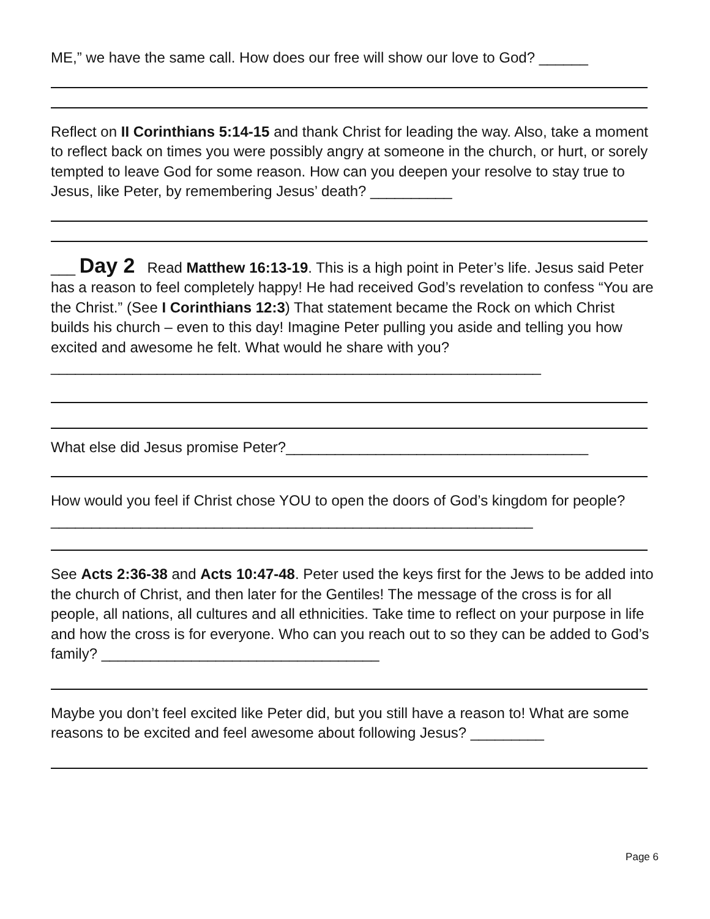ME,” we have the same call. How does our free will show our love to God? ______
Reflect on II Corinthians 5:14-15 and thank Christ for leading the way. Also, take a moment to reflect back on times you were possibly angry at someone in the church, or hurt, or sorely tempted to leave God for some reason. How can you deepen your resolve to stay true to Jesus, like Peter, by remembering Jesus’ death? __________
___ Day 2 Read Matthew 16:13-19. This is a high point in Peter’s life. Jesus said Peter has a reason to feel completely happy! He had received God’s revelation to confess “You are the Christ.” (See I Corinthians 12:3) That statement became the Rock on which Christ builds his church – even to this day! Imagine Peter pulling you aside and telling you how excited and awesome he felt. What would he share with you? ____________________________________________________________
What else did Jesus promise Peter?_____________________________________
How would you feel if Christ chose YOU to open the doors of God’s kingdom for people? ___________________________________________________________
See Acts 2:36-38 and Acts 10:47-48. Peter used the keys first for the Jews to be added into the church of Christ, and then later for the Gentiles! The message of the cross is for all people, all nations, all cultures and all ethnicities. Take time to reflect on your purpose in life and how the cross is for everyone. Who can you reach out to so they can be added to God’s family? __________________________________
Maybe you don’t feel excited like Peter did, but you still have a reason to! What are some reasons to be excited and feel awesome about following Jesus? _________
Page 6